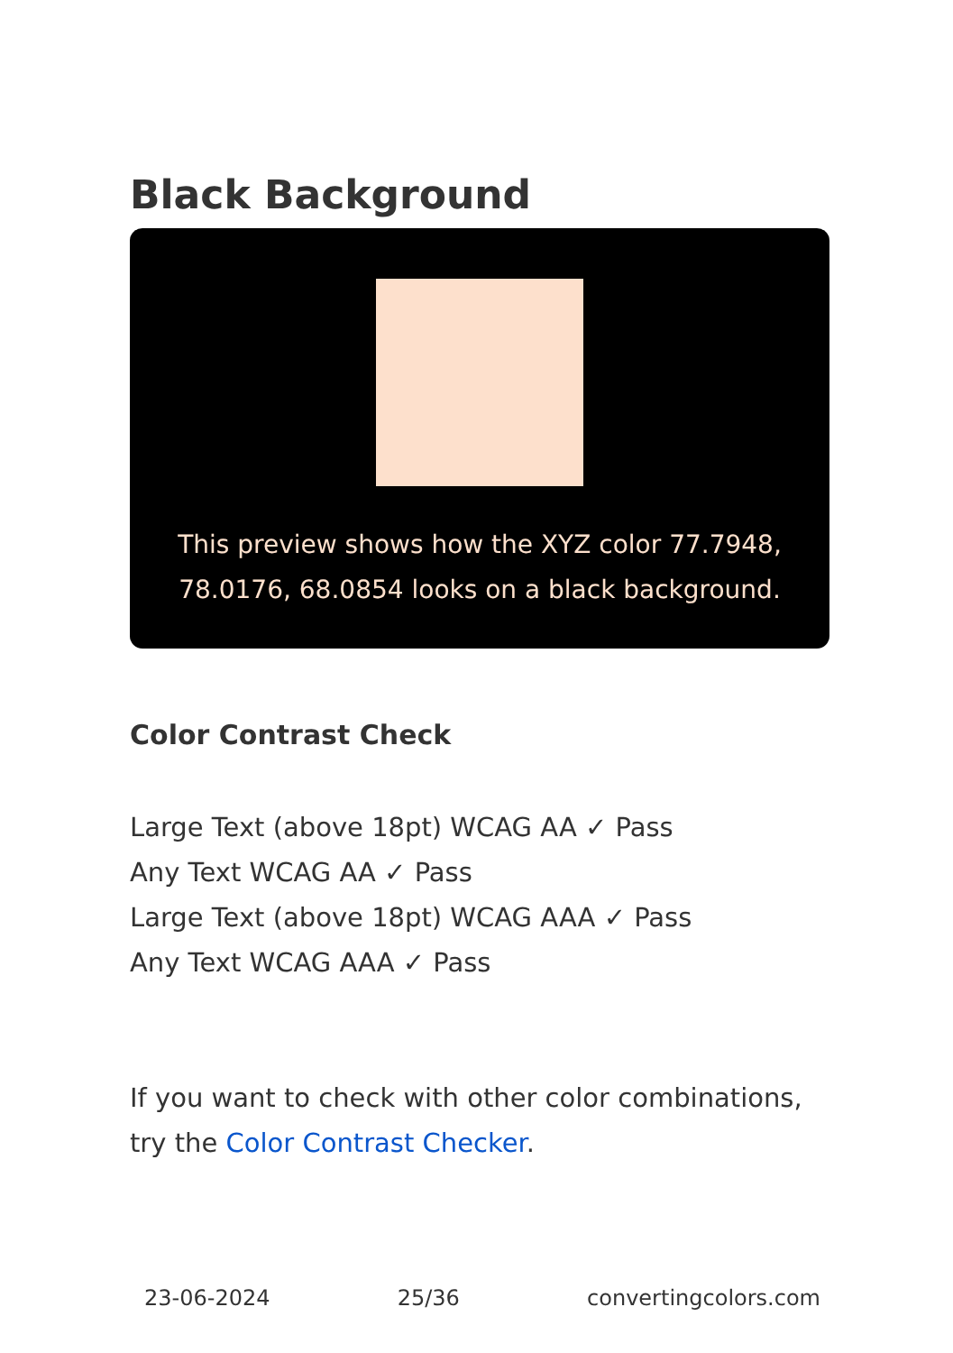Black Background
This preview shows how the XYZ color 77.7948, 78.0176, 68.0854 looks on a black background.
Color Contrast Check
Large Text (above 18pt) WCAG AA ✓ Pass
Any Text WCAG AA ✓ Pass
Large Text (above 18pt) WCAG AAA ✓ Pass
Any Text WCAG AAA ✓ Pass
If you want to check with other color combinations, try the Color Contrast Checker.
23-06-2024 25/36 convertingcolors.com